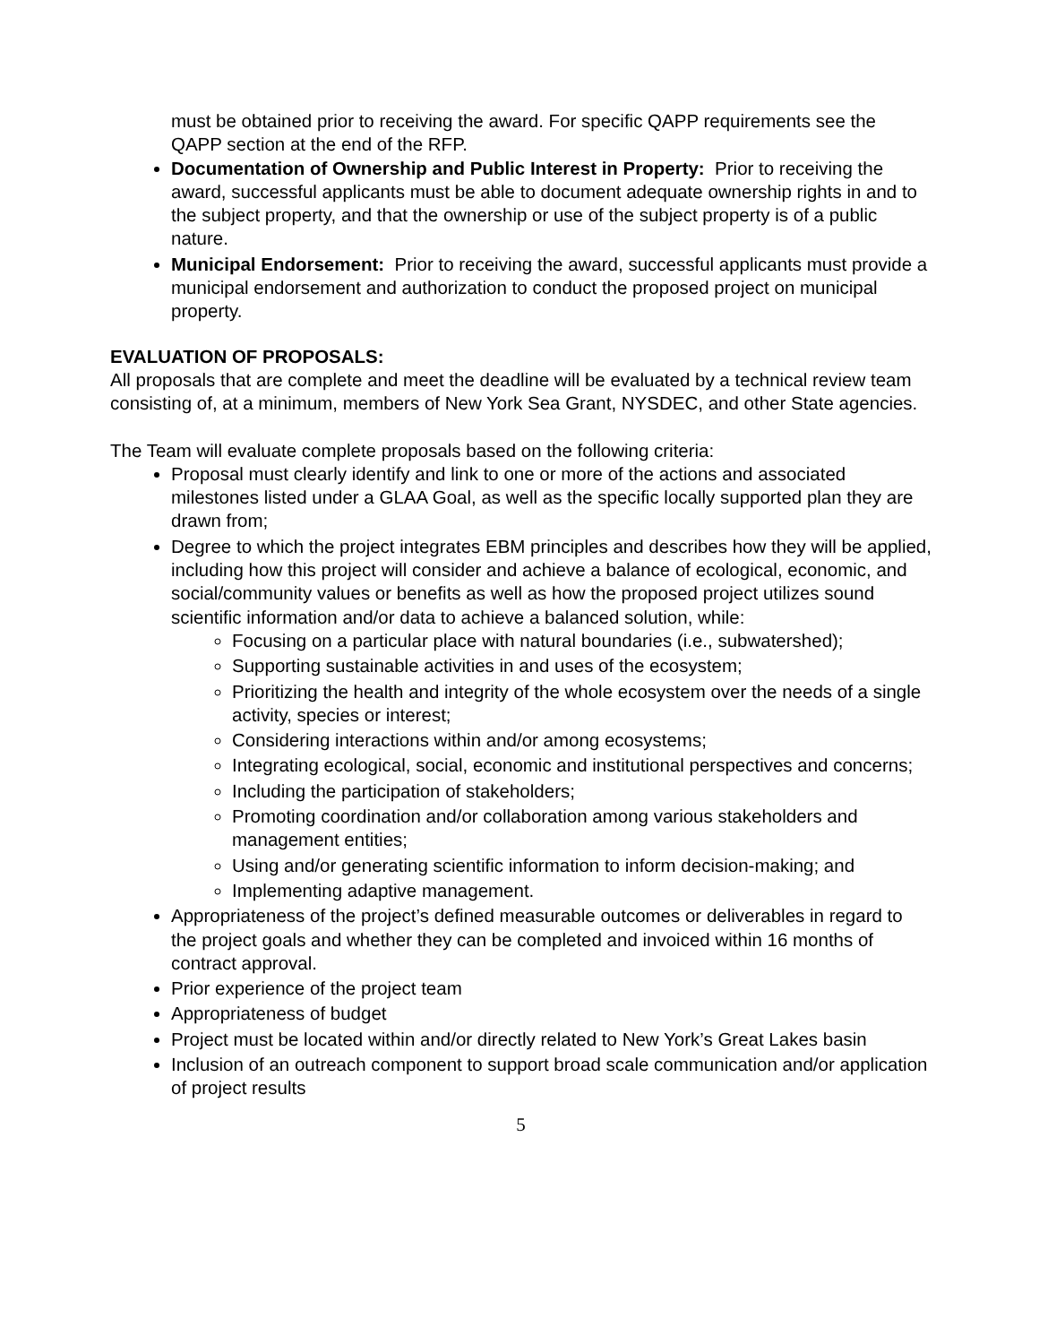must be obtained prior to receiving the award. For specific QAPP requirements see the QAPP section at the end of the RFP.
Documentation of Ownership and Public Interest in Property: Prior to receiving the award, successful applicants must be able to document adequate ownership rights in and to the subject property, and that the ownership or use of the subject property is of a public nature.
Municipal Endorsement: Prior to receiving the award, successful applicants must provide a municipal endorsement and authorization to conduct the proposed project on municipal property.
EVALUATION OF PROPOSALS:
All proposals that are complete and meet the deadline will be evaluated by a technical review team consisting of, at a minimum, members of New York Sea Grant, NYSDEC, and other State agencies.
The Team will evaluate complete proposals based on the following criteria:
Proposal must clearly identify and link to one or more of the actions and associated milestones listed under a GLAA Goal, as well as the specific locally supported plan they are drawn from;
Degree to which the project integrates EBM principles and describes how they will be applied, including how this project will consider and achieve a balance of ecological, economic, and social/community values or benefits as well as how the proposed project utilizes sound scientific information and/or data to achieve a balanced solution, while:
Focusing on a particular place with natural boundaries (i.e., subwatershed);
Supporting sustainable activities in and uses of the ecosystem;
Prioritizing the health and integrity of the whole ecosystem over the needs of a single activity, species or interest;
Considering interactions within and/or among ecosystems;
Integrating ecological, social, economic and institutional perspectives and concerns;
Including the participation of stakeholders;
Promoting coordination and/or collaboration among various stakeholders and management entities;
Using and/or generating scientific information to inform decision-making; and
Implementing adaptive management.
Appropriateness of the project’s defined measurable outcomes or deliverables in regard to the project goals and whether they can be completed and invoiced within 16 months of contract approval.
Prior experience of the project team
Appropriateness of budget
Project must be located within and/or directly related to New York’s Great Lakes basin
Inclusion of an outreach component to support broad scale communication and/or application of project results
5